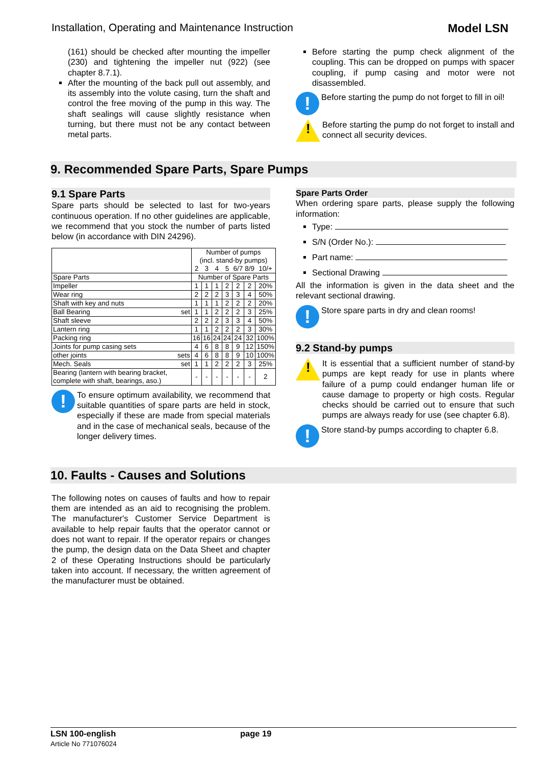Installation, Operating and Maintenance Instruction Model LSN
(161) should be checked after mounting the impeller (230) and tightening the impeller nut (922) (see chapter 8.7.1).
After the mounting of the back pull out assembly, and its assembly into the volute casing, turn the shaft and control the free moving of the pump in this way. The shaft sealings will cause slightly resistance when turning, but there must not be any contact between metal parts.
Before starting the pump check alignment of the coupling. This can be dropped on pumps with spacer coupling, if pump casing and motor were not disassembled.
!
Before starting the pump do not forget to fill in oil!
!
Before starting the pump do not forget to install and connect all security devices.
9. Recommended Spare Parts, Spare Pumps
9.1 Spare Parts
Spare parts should be selected to last for two-years continuous operation. If no other guidelines are applicable, we recommend that you stock the number of parts listed below (in accordance with DIN 24296).
| | Number of pumps (incl. stand-by pumps) | | | | | | |
| | 2 | 3 | 4 | 5 | 6/7 | 8/9 | 10/+ |
| Spare Parts | Number of Spare Parts | | | | | | |
| Impeller | 1 | 1 | 1 | 2 | 2 | 2 | 20% |
| Wear ring | 2 | 2 | 2 | 3 | 3 | 4 | 50% |
| Shaft with key and nuts | 1 | 1 | 1 | 2 | 2 | 2 | 20% |
| Ball Bearing set | 1 | 1 | 2 | 2 | 2 | 3 | 25% |
| Shaft sleeve | 2 | 2 | 2 | 3 | 3 | 4 | 50% |
| Lantern ring | 1 | 1 | 2 | 2 | 2 | 3 | 30% |
| Packing ring | 16 | 16 | 24 | 24 | 24 | 32 | 100% |
| Joints for pump casing sets | 4 | 6 | 8 | 8 | 9 | 12 | 150% |
| other joints sets | 4 | 6 | 8 | 8 | 9 | 10 | 100% |
| Mech. Seals set | 1 | 1 | 2 | 2 | 2 | 3 | 25% |
| Bearing (lantern with bearing bracket, complete with shaft, bearings, aso.) | - | - | - | - | - | - | 2 |
!
To ensure optimum availability, we recommend that suitable quantities of spare parts are held in stock, especially if these are made from special materials and in the case of mechanical seals, because of the longer delivery times.
Spare Parts Order
When ordering spare parts, please supply the following information:
Type:
S/N (Order No.):
Part name:
Sectional Drawing
All the information is given in the data sheet and the relevant sectional drawing.
!
Store spare parts in dry and clean rooms!
9.2 Stand-by pumps
!
It is essential that a sufficient number of stand-by pumps are kept ready for use in plants where failure of a pump could endanger human life or cause damage to property or high costs. Regular checks should be carried out to ensure that such pumps are always ready for use (see chapter 6.8).
!
Store stand-by pumps according to chapter 6.8.
10. Faults - Causes and Solutions
The following notes on causes of faults and how to repair them are intended as an aid to recognising the problem. The manufacturer's Customer Service Department is available to help repair faults that the operator cannot or does not want to repair. If the operator repairs or changes the pump, the design data on the Data Sheet and chapter 2 of these Operating Instructions should be particularly taken into account. If necessary, the written agreement of the manufacturer must be obtained.
LSN 100-english
Article No 771076024
page 19